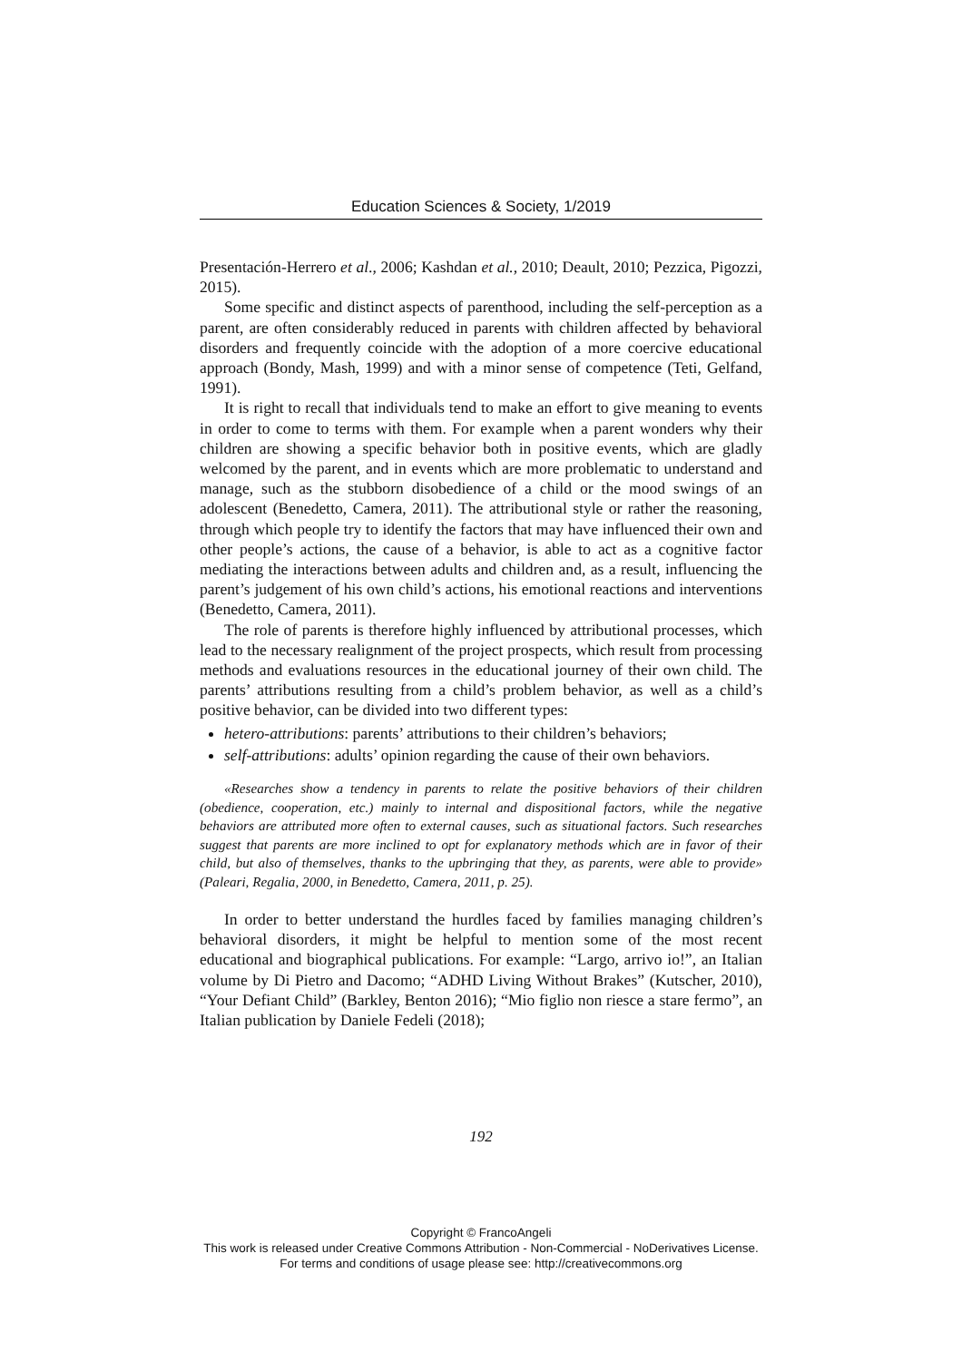Education Sciences & Society, 1/2019
Presentación-Herrero et al., 2006; Kashdan et al., 2010; Deault, 2010; Pezzica, Pigozzi, 2015).
Some specific and distinct aspects of parenthood, including the self-perception as a parent, are often considerably reduced in parents with children affected by behavioral disorders and frequently coincide with the adoption of a more coercive educational approach (Bondy, Mash, 1999) and with a minor sense of competence (Teti, Gelfand, 1991).
It is right to recall that individuals tend to make an effort to give meaning to events in order to come to terms with them. For example when a parent wonders why their children are showing a specific behavior both in positive events, which are gladly welcomed by the parent, and in events which are more problematic to understand and manage, such as the stubborn disobedience of a child or the mood swings of an adolescent (Benedetto, Camera, 2011). The attributional style or rather the reasoning, through which people try to identify the factors that may have influenced their own and other people’s actions, the cause of a behavior, is able to act as a cognitive factor mediating the interactions between adults and children and, as a result, influencing the parent’s judgement of his own child’s actions, his emotional reactions and interventions (Benedetto, Camera, 2011).
The role of parents is therefore highly influenced by attributional processes, which lead to the necessary realignment of the project prospects, which result from processing methods and evaluations resources in the educational journey of their own child. The parents’ attributions resulting from a child’s problem behavior, as well as a child’s positive behavior, can be divided into two different types:
hetero-attributions: parents’ attributions to their children’s behaviors;
self-attributions: adults’ opinion regarding the cause of their own behaviors.
«Researches show a tendency in parents to relate the positive behaviors of their children (obedience, cooperation, etc.) mainly to internal and dispositional factors, while the negative behaviors are attributed more often to external causes, such as situational factors. Such researches suggest that parents are more inclined to opt for explanatory methods which are in favor of their child, but also of themselves, thanks to the upbringing that they, as parents, were able to provide» (Paleari, Regalia, 2000, in Benedetto, Camera, 2011, p. 25).
In order to better understand the hurdles faced by families managing children’s behavioral disorders, it might be helpful to mention some of the most recent educational and biographical publications. For example: “Largo, arrivo io!”, an Italian volume by Di Pietro and Dacomo; “ADHD Living Without Brakes” (Kutscher, 2010), “Your Defiant Child” (Barkley, Benton 2016); “Mio figlio non riesce a stare fermo”, an Italian publication by Daniele Fedeli (2018);
192
Copyright © FrancoAngeli
This work is released under Creative Commons Attribution - Non-Commercial - NoDerivatives License.
For terms and conditions of usage please see: http://creativecommons.org